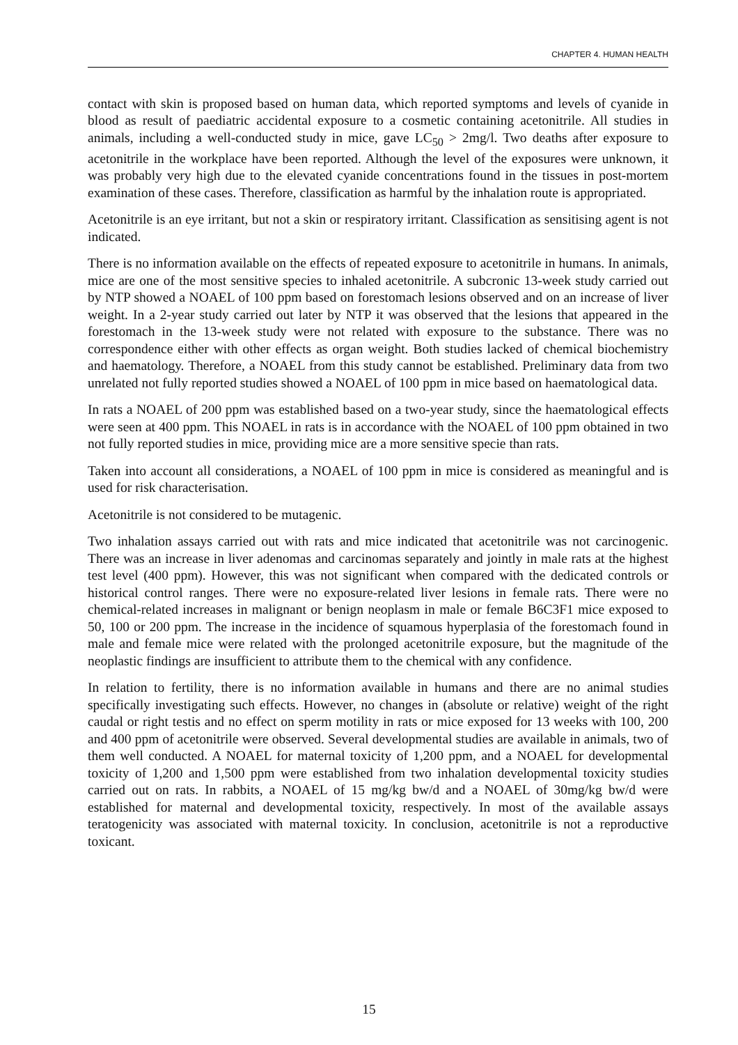CHAPTER 4. HUMAN HEALTH
contact with skin is proposed based on human data, which reported symptoms and levels of cyanide in blood as result of paediatric accidental exposure to a cosmetic containing acetonitrile. All studies in animals, including a well-conducted study in mice, gave LC<sub>50</sub> > 2mg/l. Two deaths after exposure to acetonitrile in the workplace have been reported. Although the level of the exposures were unknown, it was probably very high due to the elevated cyanide concentrations found in the tissues in post-mortem examination of these cases. Therefore, classification as harmful by the inhalation route is appropriated.
Acetonitrile is an eye irritant, but not a skin or respiratory irritant. Classification as sensitising agent is not indicated.
There is no information available on the effects of repeated exposure to acetonitrile in humans. In animals, mice are one of the most sensitive species to inhaled acetonitrile. A subcronic 13-week study carried out by NTP showed a NOAEL of 100 ppm based on forestomach lesions observed and on an increase of liver weight. In a 2-year study carried out later by NTP it was observed that the lesions that appeared in the forestomach in the 13-week study were not related with exposure to the substance. There was no correspondence either with other effects as organ weight. Both studies lacked of chemical biochemistry and haematology. Therefore, a NOAEL from this study cannot be established. Preliminary data from two unrelated not fully reported studies showed a NOAEL of 100 ppm in mice based on haematological data.
In rats a NOAEL of 200 ppm was established based on a two-year study, since the haematological effects were seen at 400 ppm. This NOAEL in rats is in accordance with the NOAEL of 100 ppm obtained in two not fully reported studies in mice, providing mice are a more sensitive specie than rats.
Taken into account all considerations, a NOAEL of 100 ppm in mice is considered as meaningful and is used for risk characterisation.
Acetonitrile is not considered to be mutagenic.
Two inhalation assays carried out with rats and mice indicated that acetonitrile was not carcinogenic. There was an increase in liver adenomas and carcinomas separately and jointly in male rats at the highest test level (400 ppm). However, this was not significant when compared with the dedicated controls or historical control ranges. There were no exposure-related liver lesions in female rats. There were no chemical-related increases in malignant or benign neoplasm in male or female B6C3F1 mice exposed to 50, 100 or 200 ppm. The increase in the incidence of squamous hyperplasia of the forestomach found in male and female mice were related with the prolonged acetonitrile exposure, but the magnitude of the neoplastic findings are insufficient to attribute them to the chemical with any confidence.
In relation to fertility, there is no information available in humans and there are no animal studies specifically investigating such effects. However, no changes in (absolute or relative) weight of the right caudal or right testis and no effect on sperm motility in rats or mice exposed for 13 weeks with 100, 200 and 400 ppm of acetonitrile were observed. Several developmental studies are available in animals, two of them well conducted. A NOAEL for maternal toxicity of 1,200 ppm, and a NOAEL for developmental toxicity of 1,200 and 1,500 ppm were established from two inhalation developmental toxicity studies carried out on rats. In rabbits, a NOAEL of 15 mg/kg bw/d and a NOAEL of 30mg/kg bw/d were established for maternal and developmental toxicity, respectively. In most of the available assays teratogenicity was associated with maternal toxicity. In conclusion, acetonitrile is not a reproductive toxicant.
15